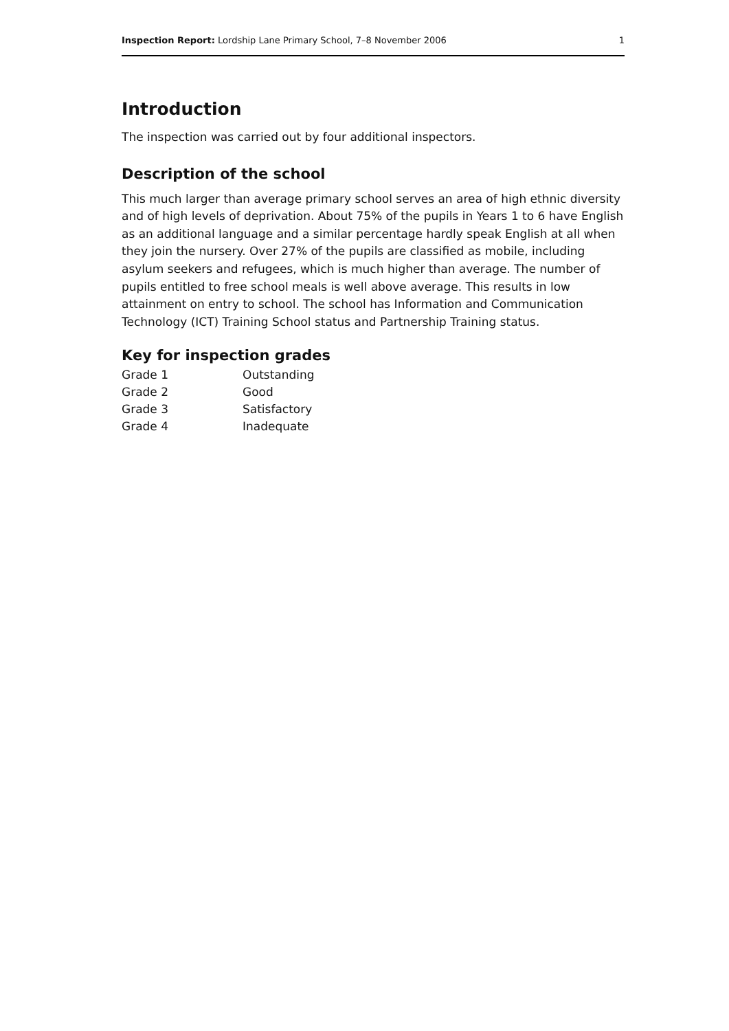Inspection Report: Lordship Lane Primary School, 7–8 November 2006 1
Introduction
The inspection was carried out by four additional inspectors.
Description of the school
This much larger than average primary school serves an area of high ethnic diversity and of high levels of deprivation. About 75% of the pupils in Years 1 to 6 have English as an additional language and a similar percentage hardly speak English at all when they join the nursery. Over 27% of the pupils are classified as mobile, including asylum seekers and refugees, which is much higher than average. The number of pupils entitled to free school meals is well above average. This results in low attainment on entry to school. The school has Information and Communication Technology (ICT) Training School status and Partnership Training status.
Key for inspection grades
| Grade 1 | Outstanding |
| Grade 2 | Good |
| Grade 3 | Satisfactory |
| Grade 4 | Inadequate |